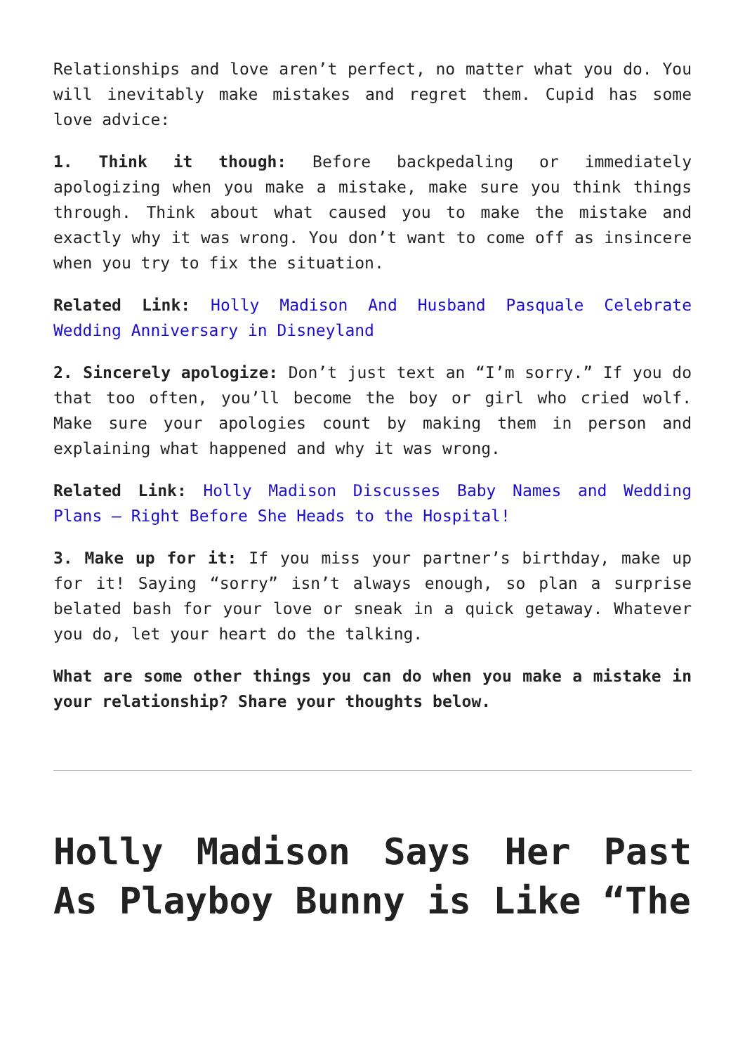Relationships and love aren’t perfect, no matter what you do. You will inevitably make mistakes and regret them. Cupid has some love advice:
1. Think it though: Before backpedaling or immediately apologizing when you make a mistake, make sure you think things through. Think about what caused you to make the mistake and exactly why it was wrong. You don’t want to come off as insincere when you try to fix the situation.
Related Link: Holly Madison And Husband Pasquale Celebrate Wedding Anniversary in Disneyland
2. Sincerely apologize: Don’t just text an “I’m sorry.” If you do that too often, you’ll become the boy or girl who cried wolf. Make sure your apologies count by making them in person and explaining what happened and why it was wrong.
Related Link: Holly Madison Discusses Baby Names and Wedding Plans – Right Before She Heads to the Hospital!
3. Make up for it: If you miss your partner’s birthday, make up for it! Saying “sorry” isn’t always enough, so plan a surprise belated bash for your love or sneak in a quick getaway. Whatever you do, let your heart do the talking.
What are some other things you can do when you make a mistake in your relationship? Share your thoughts below.
Holly Madison Says Her Past As Playboy Bunny is Like “The